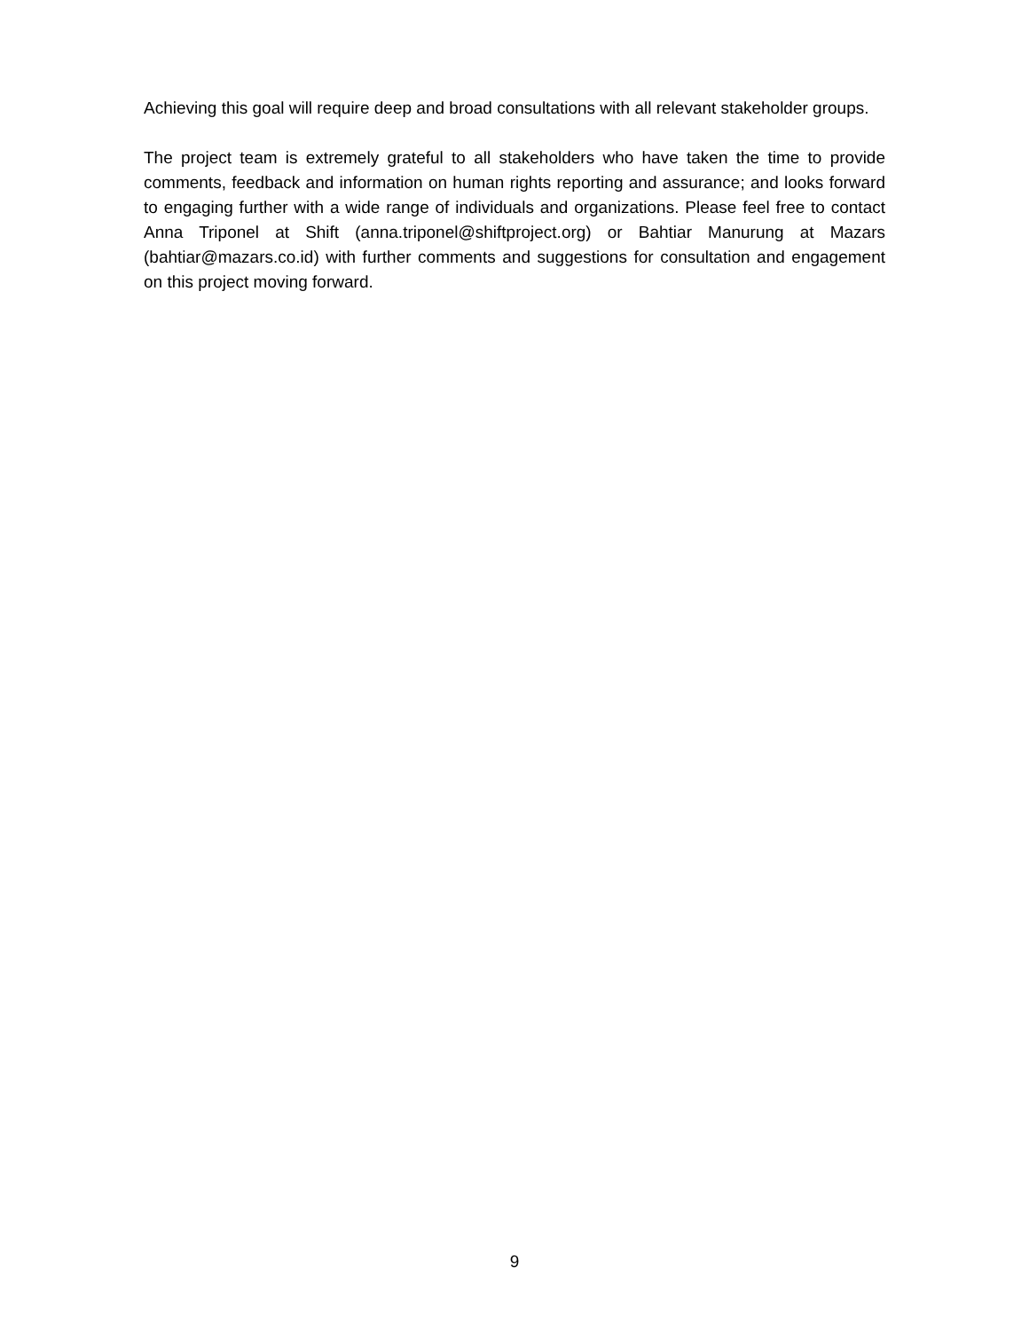Achieving this goal will require deep and broad consultations with all relevant stakeholder groups.
The project team is extremely grateful to all stakeholders who have taken the time to provide comments, feedback and information on human rights reporting and assurance; and looks forward to engaging further with a wide range of individuals and organizations. Please feel free to contact Anna Triponel at Shift (anna.triponel@shiftproject.org) or Bahtiar Manurung at Mazars (bahtiar@mazars.co.id) with further comments and suggestions for consultation and engagement on this project moving forward.
9